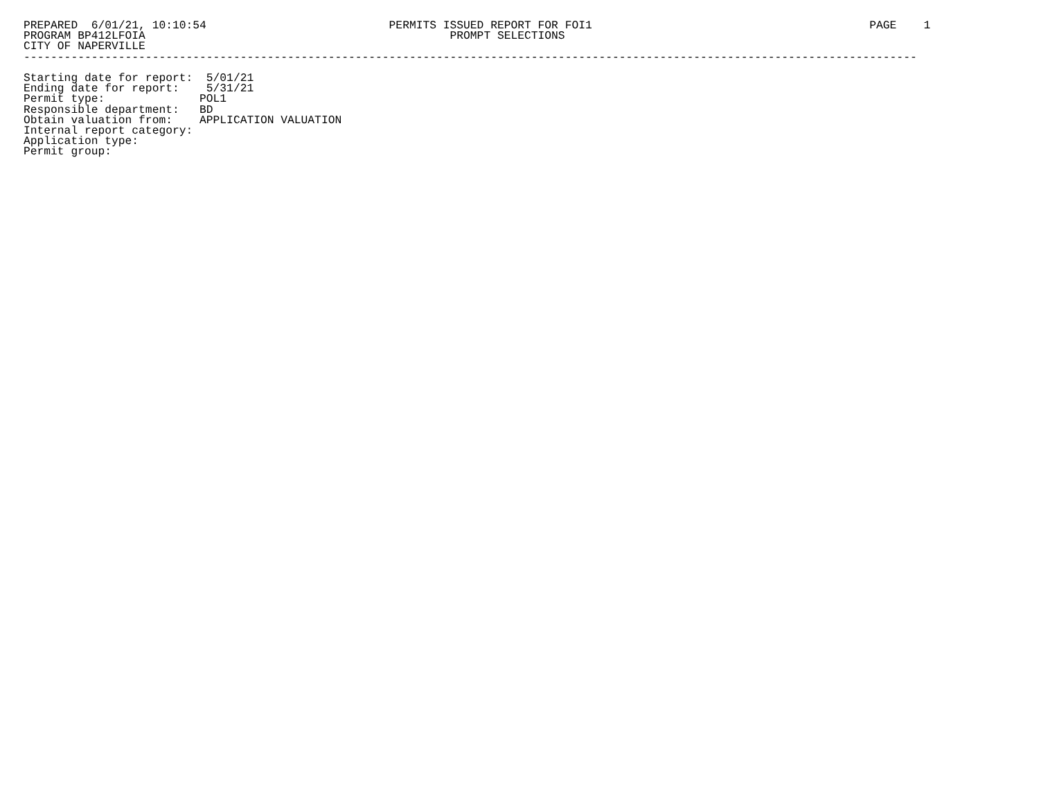PREPARED  6/01/21, 10:10:54                           PERMITS ISSUED REPORT FOR FOI1                                         PAGE    1
PROGRAM BP412LFOIA                                             PROMPT SELECTIONS
CITY OF NAPERVILLE
------------------------------------------------------------------------------------------------------------------------------------

Starting date for report:  5/01/21
Ending date for report:    5/31/21
Permit type:              POL1
Responsible department:   BD
Obtain valuation from:    APPLICATION VALUATION
Internal report category:
Application type:
Permit group: